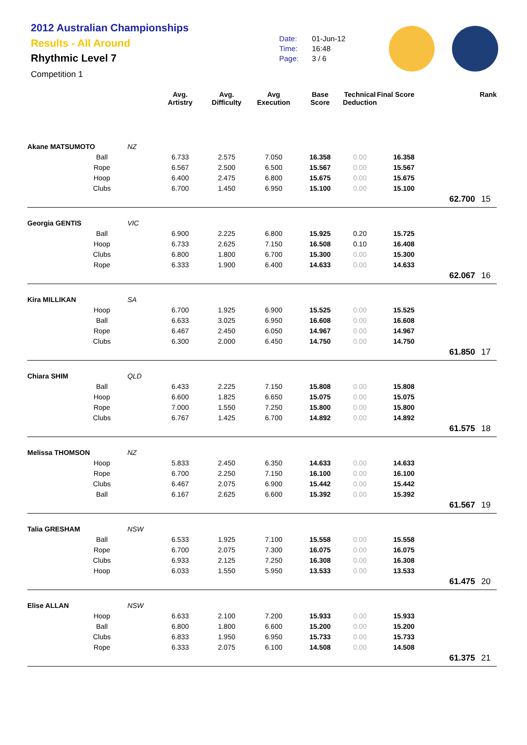2012 Australian Championships
Results - All Around
Rhythmic Level 7
Competition 1
Date: 01-Jun-12
Time: 16:48
Page: 3 / 6
| | | | Avg. Artistry | Avg. Difficulty | Avg Execution | Base Score | Technical Deduction | Final Score | | Rank |
| --- | --- | --- | --- | --- | --- | --- | --- | --- | --- | --- |
| Akane MATSUMOTO | | NZ | | | | | | | | |
| | Ball | | 6.733 | 2.575 | 7.050 | 16.358 | 0.00 | 16.358 | | |
| | Rope | | 6.567 | 2.500 | 6.500 | 15.567 | 0.00 | 15.567 | | |
| | Hoop | | 6.400 | 2.475 | 6.800 | 15.675 | 0.00 | 15.675 | | |
| | Clubs | | 6.700 | 1.450 | 6.950 | 15.100 | 0.00 | 15.100 | | |
| | | | | | | | | | 62.700 | 15 |
| Georgia GENTIS | | VIC | | | | | | | | |
| | Ball | | 6.900 | 2.225 | 6.800 | 15.925 | 0.20 | 15.725 | | |
| | Hoop | | 6.733 | 2.625 | 7.150 | 16.508 | 0.10 | 16.408 | | |
| | Clubs | | 6.800 | 1.800 | 6.700 | 15.300 | 0.00 | 15.300 | | |
| | Rope | | 6.333 | 1.900 | 6.400 | 14.633 | 0.00 | 14.633 | | |
| | | | | | | | | | 62.067 | 16 |
| Kira MILLIKAN | | SA | | | | | | | | |
| | Hoop | | 6.700 | 1.925 | 6.900 | 15.525 | 0.00 | 15.525 | | |
| | Ball | | 6.633 | 3.025 | 6.950 | 16.608 | 0.00 | 16.608 | | |
| | Rope | | 6.467 | 2.450 | 6.050 | 14.967 | 0.00 | 14.967 | | |
| | Clubs | | 6.300 | 2.000 | 6.450 | 14.750 | 0.00 | 14.750 | | |
| | | | | | | | | | 61.850 | 17 |
| Chiara SHIM | | QLD | | | | | | | | |
| | Ball | | 6.433 | 2.225 | 7.150 | 15.808 | 0.00 | 15.808 | | |
| | Hoop | | 6.600 | 1.825 | 6.650 | 15.075 | 0.00 | 15.075 | | |
| | Rope | | 7.000 | 1.550 | 7.250 | 15.800 | 0.00 | 15.800 | | |
| | Clubs | | 6.767 | 1.425 | 6.700 | 14.892 | 0.00 | 14.892 | | |
| | | | | | | | | | 61.575 | 18 |
| Melissa THOMSON | | NZ | | | | | | | | |
| | Hoop | | 5.833 | 2.450 | 6.350 | 14.633 | 0.00 | 14.633 | | |
| | Rope | | 6.700 | 2.250 | 7.150 | 16.100 | 0.00 | 16.100 | | |
| | Clubs | | 6.467 | 2.075 | 6.900 | 15.442 | 0.00 | 15.442 | | |
| | Ball | | 6.167 | 2.625 | 6.600 | 15.392 | 0.00 | 15.392 | | |
| | | | | | | | | | 61.567 | 19 |
| Talia GRESHAM | | NSW | | | | | | | | |
| | Ball | | 6.533 | 1.925 | 7.100 | 15.558 | 0.00 | 15.558 | | |
| | Rope | | 6.700 | 2.075 | 7.300 | 16.075 | 0.00 | 16.075 | | |
| | Clubs | | 6.933 | 2.125 | 7.250 | 16.308 | 0.00 | 16.308 | | |
| | Hoop | | 6.033 | 1.550 | 5.950 | 13.533 | 0.00 | 13.533 | | |
| | | | | | | | | | 61.475 | 20 |
| Elise ALLAN | | NSW | | | | | | | | |
| | Hoop | | 6.633 | 2.100 | 7.200 | 15.933 | 0.00 | 15.933 | | |
| | Ball | | 6.800 | 1.800 | 6.600 | 15.200 | 0.00 | 15.200 | | |
| | Clubs | | 6.833 | 1.950 | 6.950 | 15.733 | 0.00 | 15.733 | | |
| | Rope | | 6.333 | 2.075 | 6.100 | 14.508 | 0.00 | 14.508 | | |
| | | | | | | | | | 61.375 | 21 |